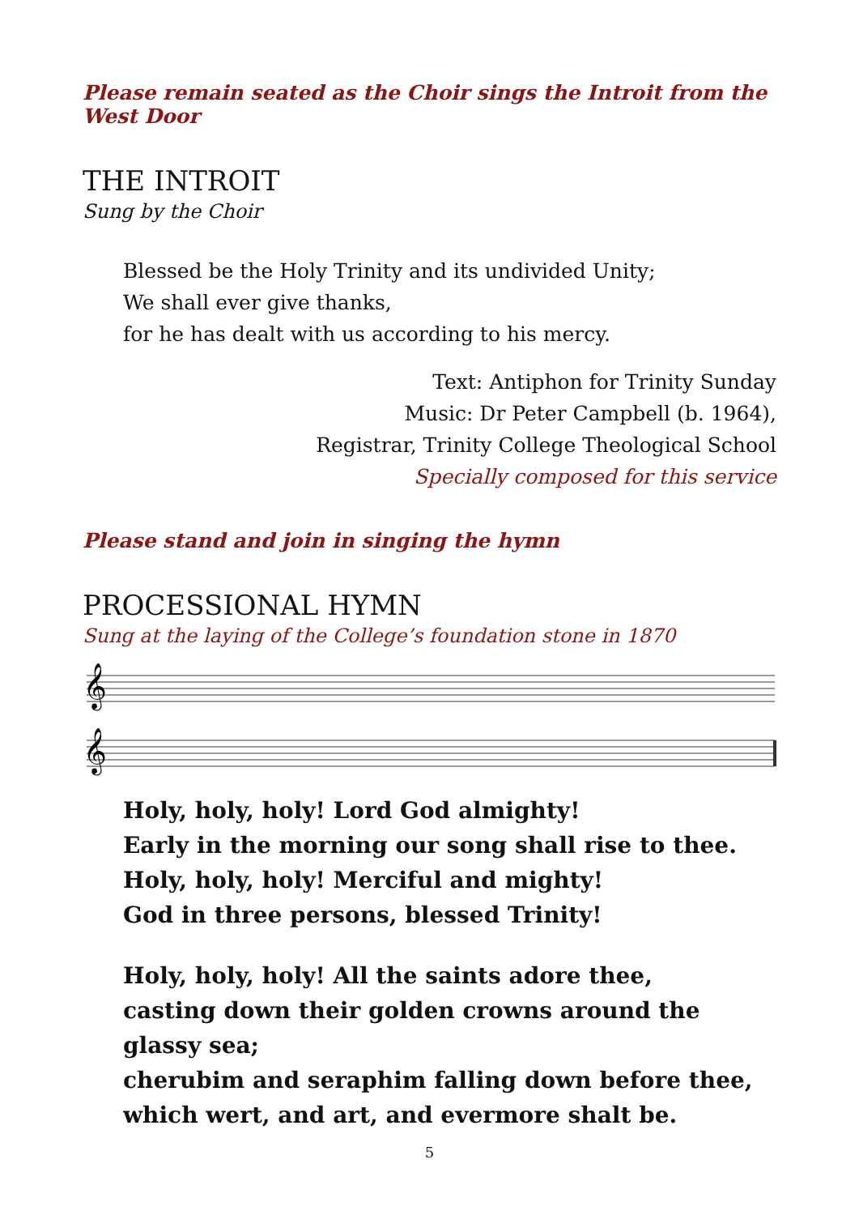Please remain seated as the Choir sings the Introit from the West Door
THE INTROIT
Sung by the Choir
Blessed be the Holy Trinity and its undivided Unity;
We shall ever give thanks,
for he has dealt with us according to his mercy.
Text: Antiphon for Trinity Sunday
Music: Dr Peter Campbell (b. 1964),
Registrar, Trinity College Theological School
Specially composed for this service
Please stand and join in singing the hymn
PROCESSIONAL HYMN
Sung at the laying of the College’s foundation stone in 1870
𝄞
𝄞
Holy, holy, holy! Lord God almighty!
Early in the morning our song shall rise to thee.
Holy, holy, holy! Merciful and mighty!
God in three persons, blessed Trinity!
Holy, holy, holy! All the saints adore thee,
casting down their golden crowns around the glassy sea;
cherubim and seraphim falling down before thee,
which wert, and art, and evermore shalt be.
5